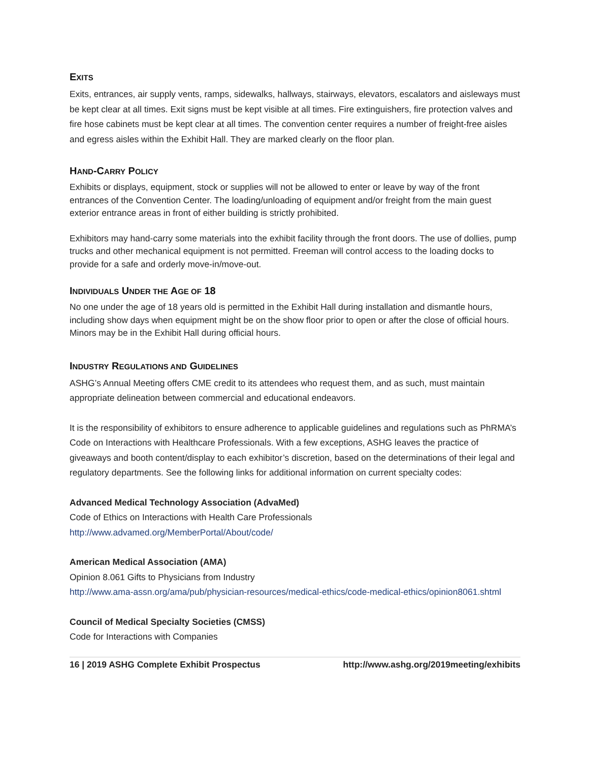EXITS
Exits, entrances, air supply vents, ramps, sidewalks, hallways, stairways, elevators, escalators and aisleways must be kept clear at all times. Exit signs must be kept visible at all times. Fire extinguishers, fire protection valves and fire hose cabinets must be kept clear at all times. The convention center requires a number of freight-free aisles and egress aisles within the Exhibit Hall. They are marked clearly on the floor plan.
HAND-CARRY POLICY
Exhibits or displays, equipment, stock or supplies will not be allowed to enter or leave by way of the front entrances of the Convention Center. The loading/unloading of equipment and/or freight from the main guest exterior entrance areas in front of either building is strictly prohibited.
Exhibitors may hand-carry some materials into the exhibit facility through the front doors. The use of dollies, pump trucks and other mechanical equipment is not permitted. Freeman will control access to the loading docks to provide for a safe and orderly move-in/move-out.
INDIVIDUALS UNDER THE AGE OF 18
No one under the age of 18 years old is permitted in the Exhibit Hall during installation and dismantle hours, including show days when equipment might be on the show floor prior to open or after the close of official hours. Minors may be in the Exhibit Hall during official hours.
INDUSTRY REGULATIONS AND GUIDELINES
ASHG’s Annual Meeting offers CME credit to its attendees who request them, and as such, must maintain appropriate delineation between commercial and educational endeavors.
It is the responsibility of exhibitors to ensure adherence to applicable guidelines and regulations such as PhRMA’s Code on Interactions with Healthcare Professionals. With a few exceptions, ASHG leaves the practice of giveaways and booth content/display to each exhibitor’s discretion, based on the determinations of their legal and regulatory departments. See the following links for additional information on current specialty codes:
Advanced Medical Technology Association (AdvaMed)
Code of Ethics on Interactions with Health Care Professionals
http://www.advamed.org/MemberPortal/About/code/
American Medical Association (AMA)
Opinion 8.061 Gifts to Physicians from Industry
http://www.ama-assn.org/ama/pub/physician-resources/medical-ethics/code-medical-ethics/opinion8061.shtml
Council of Medical Specialty Societies (CMSS)
Code for Interactions with Companies
16 | 2019 ASHG Complete Exhibit Prospectus http://www.ashg.org/2019meeting/exhibits